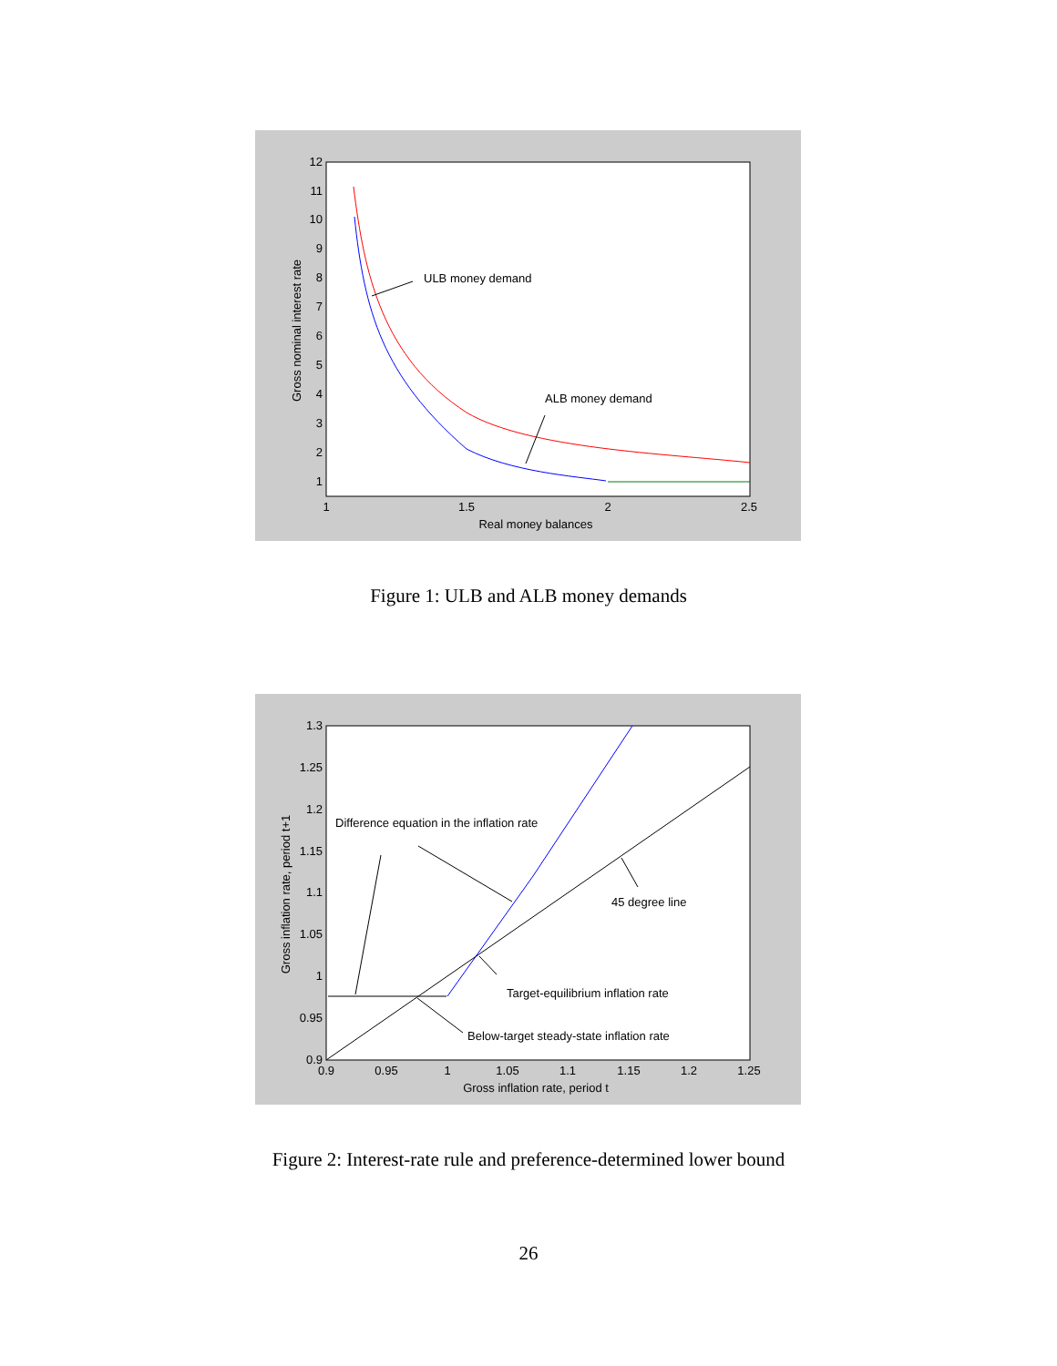12
11
10
9
8
7
6
5
4
3
2
1
1
1.5
2
2.5
Real money balances
Gross nominal interest rate
ULB money demand
ALB money demand
Figure 1: ULB and ALB money demands
1.3
1.25
1.2
1.15
1.1
1.05
1
0.95
0.9
0.9
0.95
1
1.05
1.1
1.15
1.2
1.25
Gross inflation rate, period t
Gross inflation rate, period t+1
Difference equation in the inflation rate
45 degree line
Target-equilibrium inflation rate
Below-target steady-state inflation rate
Figure 2: Interest-rate rule and preference-determined lower bound
26